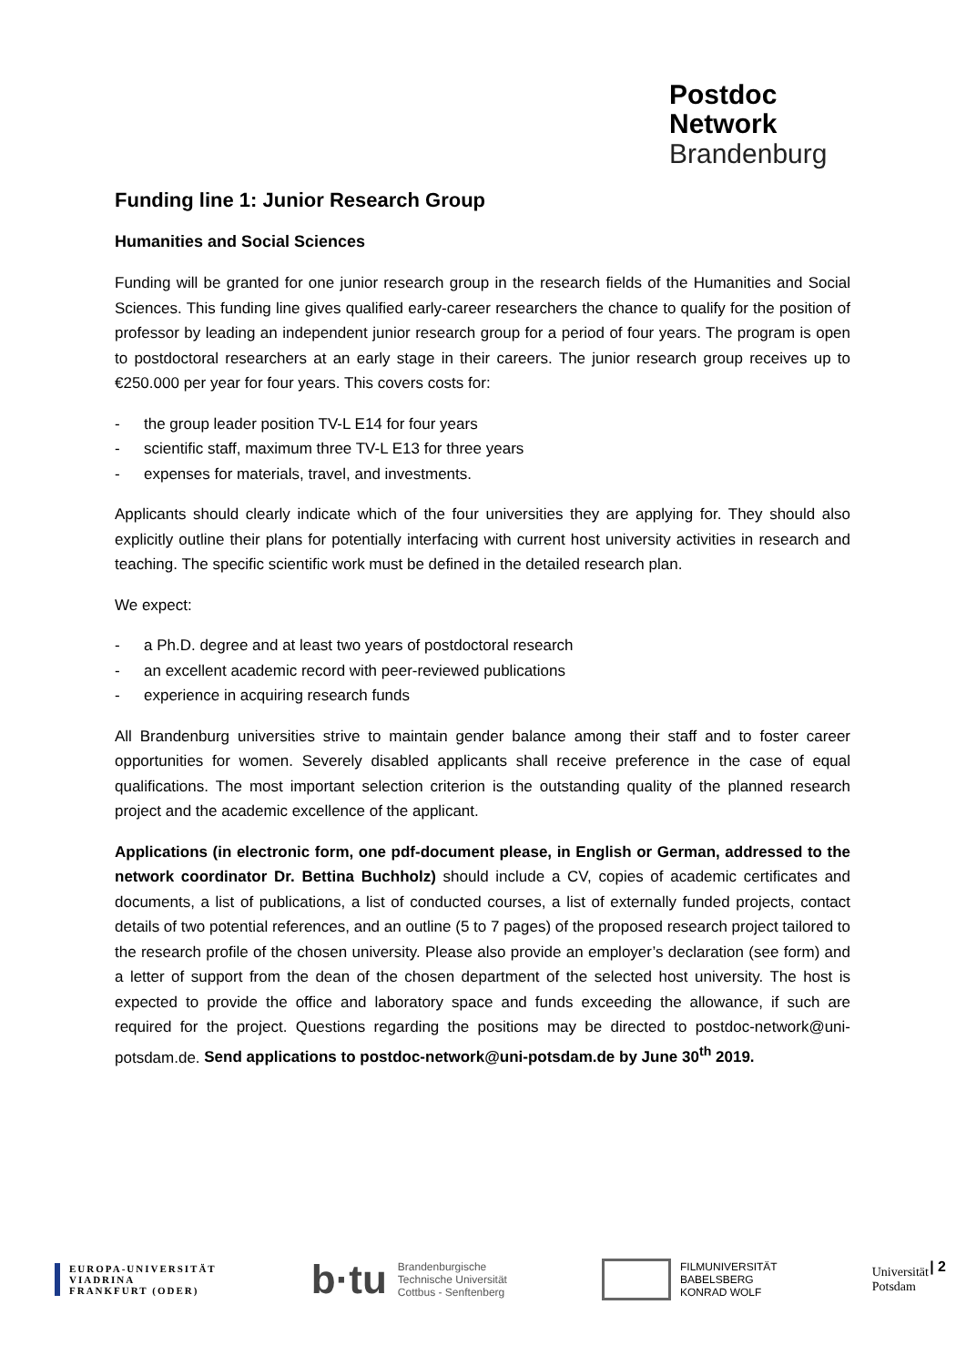Postdoc
Network
Brandenburg
Funding line 1: Junior Research Group
Humanities and Social Sciences
Funding will be granted for one junior research group in the research fields of the Humanities and Social Sciences. This funding line gives qualified early-career researchers the chance to qualify for the position of professor by leading an independent junior research group for a period of four years. The program is open to postdoctoral researchers at an early stage in their careers. The junior research group receives up to €250.000 per year for four years. This covers costs for:
- the group leader position TV-L E14 for four years
- scientific staff, maximum three TV-L E13 for three years
- expenses for materials, travel, and investments.
Applicants should clearly indicate which of the four universities they are applying for. They should also explicitly outline their plans for potentially interfacing with current host university activities in research and teaching. The specific scientific work must be defined in the detailed research plan.
We expect:
- a Ph.D. degree and at least two years of postdoctoral research
- an excellent academic record with peer-reviewed publications
- experience in acquiring research funds
All Brandenburg universities strive to maintain gender balance among their staff and to foster career opportunities for women. Severely disabled applicants shall receive preference in the case of equal qualifications. The most important selection criterion is the outstanding quality of the planned research project and the academic excellence of the applicant.
Applications (in electronic form, one pdf-document please, in English or German, addressed to the network coordinator Dr. Bettina Buchholz) should include a CV, copies of academic certificates and documents, a list of publications, a list of conducted courses, a list of externally funded projects, contact details of two potential references, and an outline (5 to 7 pages) of the proposed research project tailored to the research profile of the chosen university. Please also provide an employer’s declaration (see form) and a letter of support from the dean of the chosen department of the selected host university. The host is expected to provide the office and laboratory space and funds exceeding the allowance, if such are required for the project. Questions regarding the positions may be directed to postdoc-network@uni-potsdam.de. Send applications to postdoc-network@uni-potsdam.de by June 30<sup>th</sup> 2019.
EUROPA-UNIVERSITÄT
VIADRINA
FRANKFURT (ODER)
b·tu Brandenburgische
Technische Universität
Cottbus - Senftenberg
FILMUNIVERSITÄT
BABELSBERG
KONRAD WOLF
Universität
Potsdam
| 2